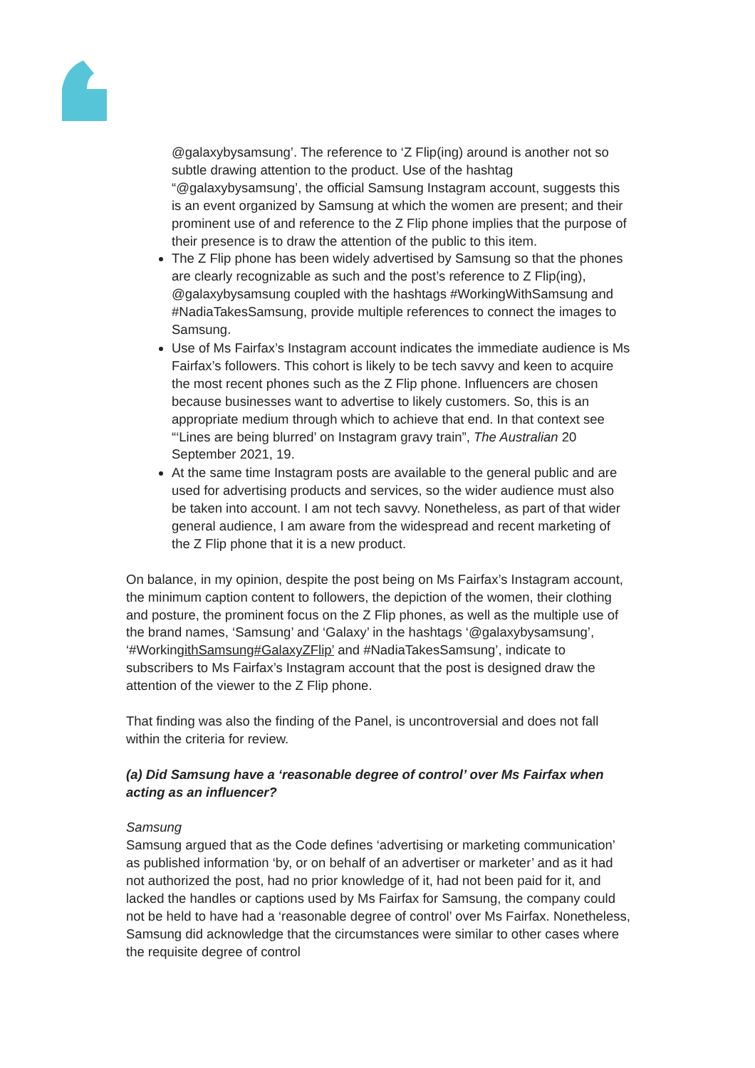@galaxybysamsung’. The reference to ‘Z Flip(ing) around is another not so subtle drawing attention to the product. Use of the hashtag “@galaxybysamsung’, the official Samsung Instagram account, suggests this is an event organized by Samsung at which the women are present; and their prominent use of and reference to the Z Flip phone implies that the purpose of their presence is to draw the attention of the public to this item.
The Z Flip phone has been widely advertised by Samsung so that the phones are clearly recognizable as such and the post’s reference to Z Flip(ing), @galaxybysamsung coupled with the hashtags #WorkingWithSamsung and #NadiaTakesSamsung, provide multiple references to connect the images to Samsung.
Use of Ms Fairfax’s Instagram account indicates the immediate audience is Ms Fairfax’s followers. This cohort is likely to be tech savvy and keen to acquire the most recent phones such as the Z Flip phone. Influencers are chosen because businesses want to advertise to likely customers. So, this is an appropriate medium through which to achieve that end. In that context see “‘Lines are being blurred’ on Instagram gravy train”, The Australian 20 September 2021, 19.
At the same time Instagram posts are available to the general public and are used for advertising products and services, so the wider audience must also be taken into account. I am not tech savvy. Nonetheless, as part of that wider general audience, I am aware from the widespread and recent marketing of the Z Flip phone that it is a new product.
On balance, in my opinion, despite the post being on Ms Fairfax’s Instagram account, the minimum caption content to followers, the depiction of the women, their clothing and posture, the prominent focus on the Z Flip phones, as well as the multiple use of the brand names, ‘Samsung’ and ‘Galaxy’ in the hashtags ‘@galaxybysamsung’, ‘#WorkingithSamsung#GalaxyZFlip’ and #NadiaTakesSamsung’, indicate to subscribers to Ms Fairfax’s Instagram account that the post is designed draw the attention of the viewer to the Z Flip phone.
That finding was also the finding of the Panel, is uncontroversial and does not fall within the criteria for review.
(a) Did Samsung have a ‘reasonable degree of control’ over Ms Fairfax when acting as an influencer?
Samsung
Samsung argued that as the Code defines ‘advertising or marketing communication’ as published information ‘by, or on behalf of an advertiser or marketer’ and as it had not authorized the post, had no prior knowledge of it, had not been paid for it, and lacked the handles or captions used by Ms Fairfax for Samsung, the company could not be held to have had a ‘reasonable degree of control’ over Ms Fairfax. Nonetheless, Samsung did acknowledge that the circumstances were similar to other cases where the requisite degree of control